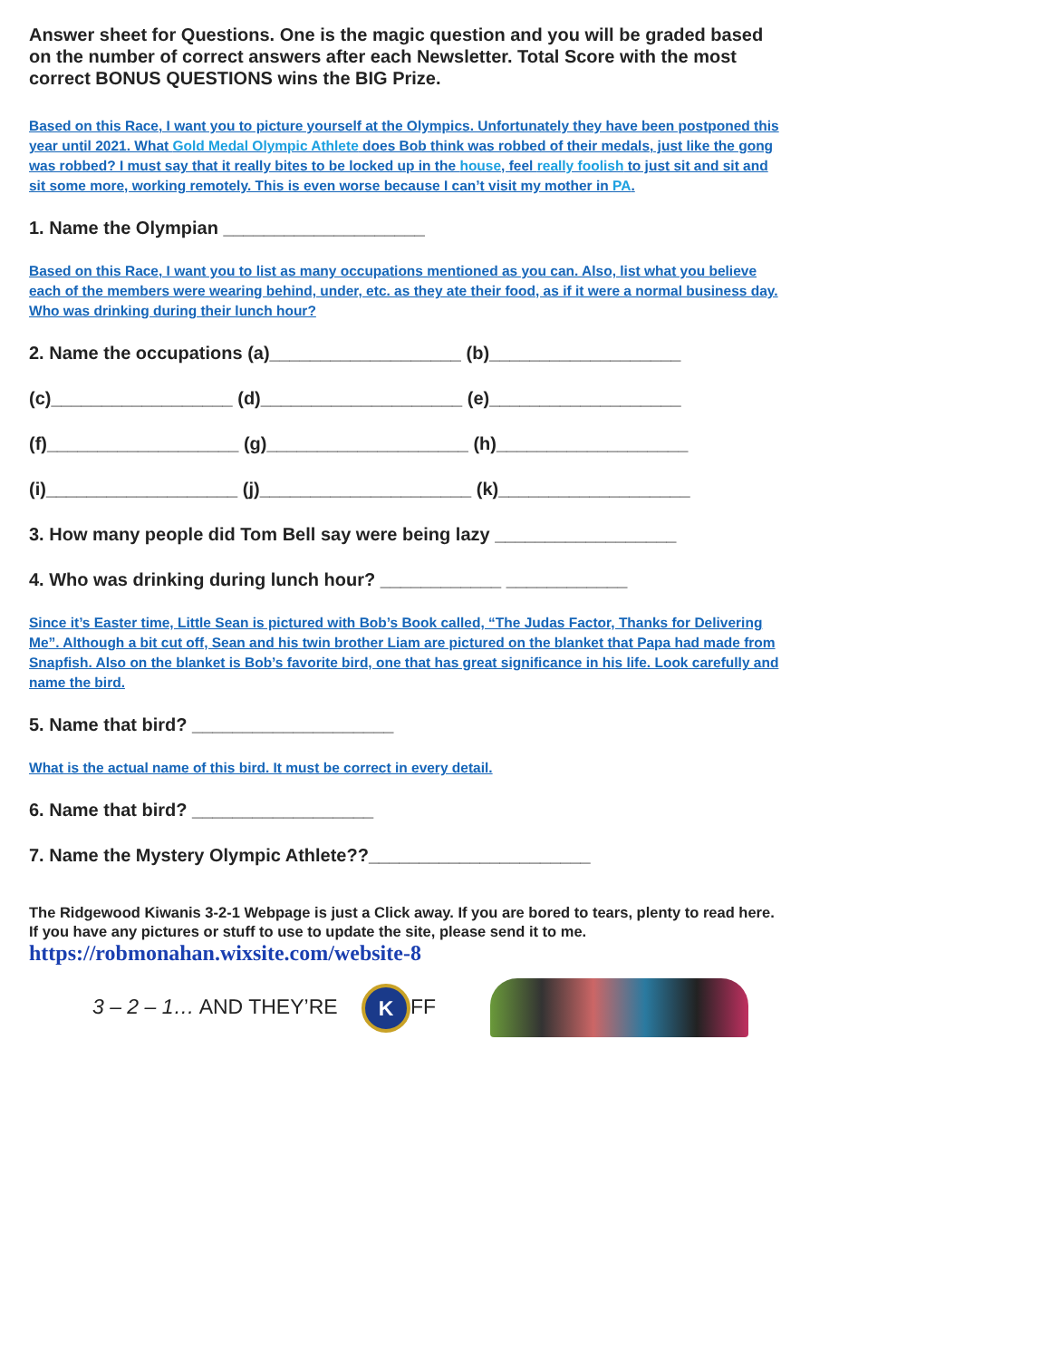Answer sheet for Questions. One is the magic question and you will be graded based on the number of correct answers after each Newsletter. Total Score with the most correct BONUS QUESTIONS wins the BIG Prize.
Based on this Race, I want you to picture yourself at the Olympics. Unfortunately they have been postponed this year until 2021. What Gold Medal Olympic Athlete does Bob think was robbed of their medals, just like the gong was robbed? I must say that it really bites to be locked up in the house, feel really foolish to just sit and sit and sit some more, working remotely. This is even worse because I can’t visit my mother in PA.
1. Name the Olympian ____________________
Based on this Race, I want you to list as many occupations mentioned as you can. Also, list what you believe each of the members were wearing behind, under, etc. as they ate their food, as if it were a normal business day. Who was drinking during their lunch hour?
2. Name the occupations (a)___________________ (b)___________________
(c)__________________ (d)____________________ (e)___________________
(f)___________________ (g)____________________ (h)___________________
(i)___________________ (j)_____________________ (k)___________________
3. How many people did Tom Bell say were being lazy __________________
4. Who was drinking during lunch hour? ____________ ____________
Since it’s Easter time, Little Sean is pictured with Bob’s Book called, “The Judas Factor, Thanks for Delivering Me”. Although a bit cut off, Sean and his twin brother Liam are pictured on the blanket that Papa had made from Snapfish. Also on the blanket is Bob’s favorite bird, one that has great significance in his life. Look carefully and name the bird.
5. Name that bird? ____________________
What is the actual name of this bird. It must be correct in every detail.
6. Name that bird? __________________
7. Name the Mystery Olympic Athlete??______________________
The Ridgewood Kiwanis 3-2-1 Webpage is just a Click away. If you are bored to tears, plenty to read here. If you have any pictures or stuff to use to update the site, please send it to me.
https://robmonahan.wixsite.com/website-8
3 – 2 – 1… AND THEY’RE K FF